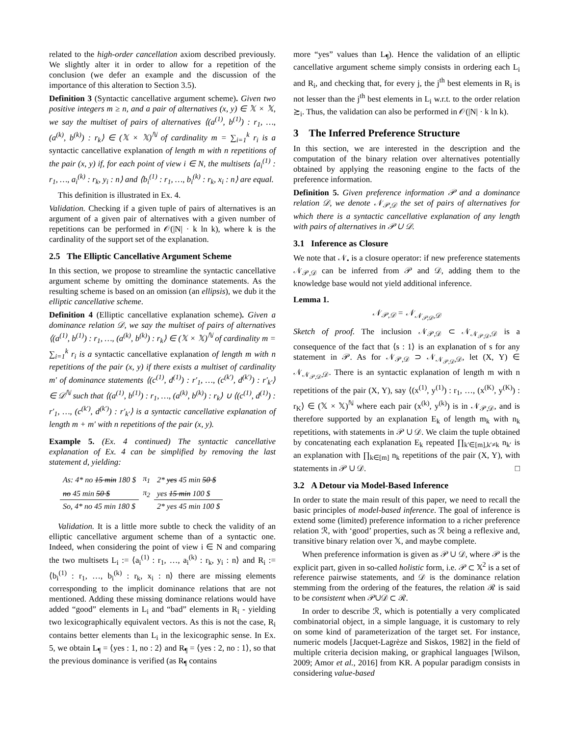related to the high-order cancellation axiom described previously. We slightly alter it in order to allow for a repetition of the conclusion (we defer an example and the discussion of the importance of this alteration to Section 3.5).
Definition 3 (Syntactic cancellative argument scheme). Given two positive integers m ≥ n, and a pair of alternatives (x, y) ∈ 𝕏 × 𝕏, we say the multiset of pairs of alternatives ⟨(a<sup>(1)</sup>, b<sup>(1)</sup>) : r<sub>1</sub>, …, (a<sup>(k)</sup>, b<sup>(k)</sup>) : r<sub>k</sub>⟩ ∈ (𝕏 × 𝕏)<sup>ℕ</sup> of cardinality m = ∑<sub>i=1</sub><sup>k</sup> r<sub>i</sub> is a syntactic cancellative explanation of length m with n repetitions of the pair (x, y) if, for each point of view i ∈ N, the multisets ⟨a<sub>i</sub><sup>(1)</sup> : r<sub>1</sub>, …, a<sub>i</sub><sup>(k)</sup> : r<sub>k</sub>, y<sub>i</sub> : n⟩ and ⟨b<sub>i</sub><sup>(1)</sup> : r<sub>1</sub>, …, b<sub>i</sub><sup>(k)</sup> : r<sub>k</sub>, x<sub>i</sub> : n⟩ are equal.
This definition is illustrated in Ex. 4.
Validation. Checking if a given tuple of pairs of alternatives is an argument of a given pair of alternatives with a given number of repetitions can be performed in 𝒪(|N| · k ln k), where k is the cardinality of the support set of the explanation.
2.5 The Elliptic Cancellative Argument Scheme
In this section, we propose to streamline the syntactic cancellative argument scheme by omitting the dominance statements. As the resulting scheme is based on an omission (an ellipsis), we dub it the elliptic cancellative scheme.
Definition 4 (Elliptic cancellative explanation scheme). Given a dominance relation 𝒟, we say the multiset of pairs of alternatives ⟨(a<sup>(1)</sup>, b<sup>(1)</sup>) : r<sub>1</sub>, …, (a<sup>(k)</sup>, b<sup>(k)</sup>) : r<sub>k</sub>⟩ ∈ (𝕏 × 𝕏)<sup>ℕ</sup> of cardinality m = ∑<sub>i=1</sub><sup>k</sup> r<sub>i</sub> is a syntactic cancellative explanation of length m with n repetitions of the pair (x, y) if there exists a multiset of cardinality m′ of dominance statements ⟨(c<sup>(1)</sup>, d<sup>(1)</sup>) : r′<sub>1</sub>, …, (c<sup>(k′)</sup>, d<sup>(k′)</sup>) : r′<sub>k′</sub>⟩ ∈ 𝒟<sup>ℕ</sup> such that ⟨(a<sup>(1)</sup>, b<sup>(1)</sup>) : r<sub>1</sub>, …, (a<sup>(k)</sup>, b<sup>(k)</sup>) : r<sub>k</sub>⟩ ∪ ⟨(c<sup>(1)</sup>, d<sup>(1)</sup>) : r′<sub>1</sub>, …, (c<sup>(k′)</sup>, d<sup>(k′)</sup>) : r′<sub>k′</sub>⟩ is a syntactic cancellative explanation of length m + m′ with n repetitions of the pair (x, y).
Example 5. (Ex. 4 continued) The syntactic cancellative explanation of Ex. 4 can be simplified by removing the last statement d, yielding:
| As: 4* no 15 min 180 $ | π<sub>1</sub> | 2* yes 45 min 50 $ |
| no 45 min 50 $ | π<sub>2</sub> | yes 15 min 100 $ |
| So, 4* no 45 min 180 $ | | 2* yes 45 min 100 $ |
Validation. It is a little more subtle to check the validity of an elliptic cancellative argument scheme than of a syntactic one. Indeed, when considering the point of view i ∈ N and comparing the two multisets L<sub>i</sub> := ⟨a<sub>i</sub><sup>(1)</sup> : r<sub>1</sub>, …, a<sub>i</sub><sup>(k)</sup> : r<sub>k</sub>, y<sub>i</sub> : n⟩ and R<sub>i</sub> := ⟨b<sub>i</sub><sup>(1)</sup> : r<sub>1</sub>, …, b<sub>i</sub><sup>(k)</sup> : r<sub>k</sub>, x<sub>i</sub> : n⟩ there are missing elements corresponding to the implicit dominance relations that are not mentioned. Adding these missing dominance relations would have added “good” elements in L<sub>i</sub> and “bad” elements in R<sub>i</sub> - yielding two lexicographically equivalent vectors. As this is not the case, R<sub>i</sub> contains better elements than L<sub>i</sub> in the lexicographic sense. In Ex. 5, we obtain L<sub>¶</sub> = ⟨yes : 1, no : 2⟩ and R<sub>¶</sub> = ⟨yes : 2, no : 1⟩, so that the previous dominance is verified (as R<sub>¶</sub> contains
more “yes” values than L<sub>¶</sub>). Hence the validation of an elliptic cancellative argument scheme simply consists in ordering each L<sub>i</sub> and R<sub>i</sub>, and checking that, for every j, the j<sup>th</sup> best elements in R<sub>i</sub> is not lesser than the j<sup>th</sup> best elements in L<sub>i</sub> w.r.t. to the order relation ≿<sub>i</sub>. Thus, the validation can also be performed in 𝒪(|N| · k ln k).
3 The Inferred Preference Structure
In this section, we are interested in the description and the computation of the binary relation over alternatives potentially obtained by applying the reasoning engine to the facts of the preference information.
Definition 5. Given preference information 𝒫 and a dominance relation 𝒟, we denote 𝒩<sub>𝒫,𝒟</sub> the set of pairs of alternatives for which there is a syntactic cancellative explanation of any length with pairs of alternatives in 𝒫 ∪ 𝒟.
3.1 Inference as Closure
We note that 𝒩<sub>•</sub> is a closure operator: if new preference statements 𝒩<sub>𝒫,𝒟</sub> can be inferred from 𝒫 and 𝒟, adding them to the knowledge base would not yield additional inference.
Lemma 1.
𝒩<sub>𝒫,𝒟</sub> = 𝒩<sub>𝒩<sub>𝒫,𝒟</sub>,𝒟</sub>
Sketch of proof. The inclusion 𝒩<sub>𝒫,𝒟</sub> ⊂ 𝒩<sub>𝒩<sub>𝒫,𝒟</sub>,𝒟</sub> is a consequence of the fact that ⟨s : 1⟩ is an explanation of s for any statement in 𝒫. As for 𝒩<sub>𝒫,𝒟</sub> ⊃ 𝒩<sub>𝒩<sub>𝒫,𝒟</sub>,𝒟</sub>, let (X, Y) ∈ 𝒩<sub>𝒩<sub>𝒫,𝒟</sub>,𝒟</sub>. There is an syntactic explanation of length m with n repetitions of the pair (X, Y), say ⟨(x<sup>(1)</sup>, y<sup>(1)</sup>) : r<sub>1</sub>, …, (x<sup>(K)</sup>, y<sup>(K)</sup>) : r<sub>K</sub>⟩ ∈ (𝕏 × 𝕏)<sup>ℕ</sup> where each pair (x<sup>(k)</sup>, y<sup>(k)</sup>) is in 𝒩<sub>𝒫,𝒟</sub>, and is therefore supported by an explanation E<sub>k</sub> of length m<sub>k</sub> with n<sub>k</sub> repetitions, with statements in 𝒫 ∪ 𝒟. We claim the tuple obtained by concatenating each explanation E<sub>k</sub> repeated ∏<sub>k′∈[m],k′≠k</sub> n<sub>k′</sub> is an explanation with ∏<sub>k∈[m]</sub> n<sub>k</sub> repetitions of the pair (X, Y), with statements in 𝒫 ∪ 𝒟. □
3.2 A Detour via Model-Based Inference
In order to state the main result of this paper, we need to recall the basic principles of model-based inference. The goal of inference is extend some (limited) preference information to a richer preference relation ℛ, with ‘good’ properties, such as ℛ being a reflexive and, transitive binary relation over 𝕏, and maybe complete.
When preference information is given as 𝒫 ∪ 𝒟, where 𝒫 is the explicit part, given in so-called holistic form, i.e. 𝒫 ⊂ 𝕏<sup>2</sup> is a set of reference pairwise statements, and 𝒟 is the dominance relation stemming from the ordering of the features, the relation ℛ is said to be consistent when 𝒫∪𝒟 ⊂ ℛ.
In order to describe ℛ, which is potentially a very complicated combinatorial object, in a simple language, it is customary to rely on some kind of parameterization of the target set. For instance, numeric models [Jacquet-Lagrèze and Siskos, 1982] in the field of multiple criteria decision making, or graphical languages [Wilson, 2009; Amor et al., 2016] from KR. A popular paradigm consists in considering value-based